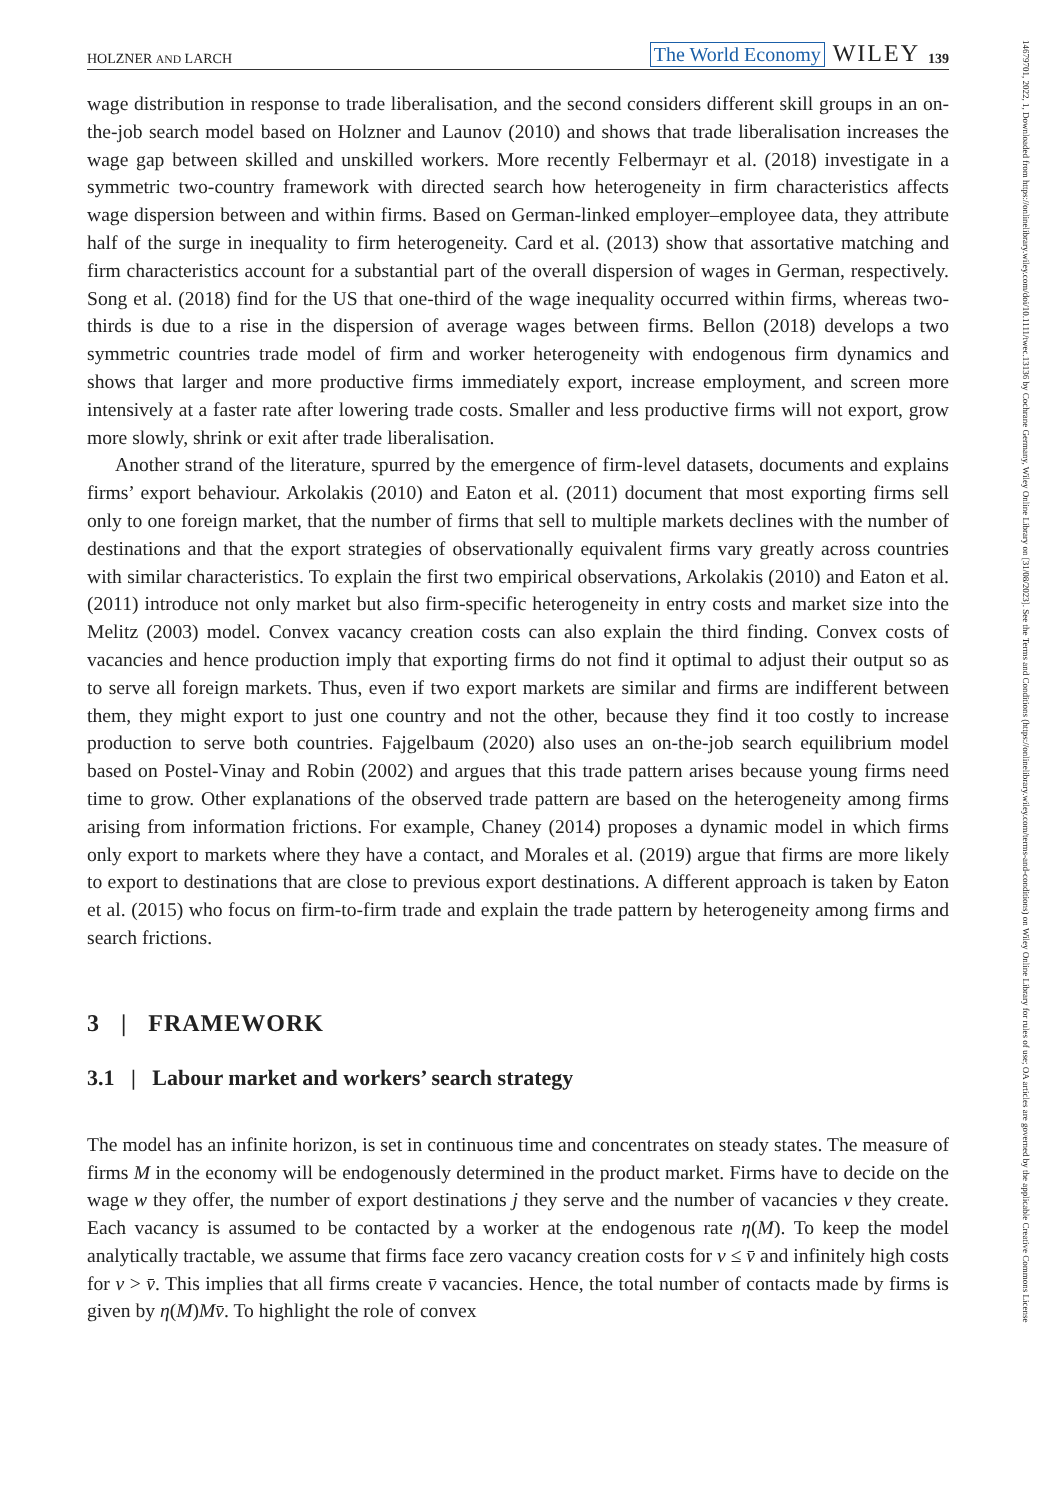14679701, 2022, 1, Downloaded from https://onlinelibrary.wiley.com/doi/10.1111/twec.13136 by Cochrane Germany, Wiley Online Library on [31/08/2023]. See the Terms and Conditions (https://onlinelibrary.wiley.com/terms-and-conditions) on Wiley Online Library for rules of use; OA articles are governed by the applicable Creative Commons License
HOLZNER AND LARCH The World Economy WILEY 139
wage distribution in response to trade liberalisation, and the second considers different skill groups in an on-the-job search model based on Holzner and Launov (2010) and shows that trade liberalisation increases the wage gap between skilled and unskilled workers. More recently Felbermayr et al. (2018) investigate in a symmetric two-country framework with directed search how heterogeneity in firm characteristics affects wage dispersion between and within firms. Based on German-linked employer–employee data, they attribute half of the surge in inequality to firm heterogeneity. Card et al. (2013) show that assortative matching and firm characteristics account for a substantial part of the overall dispersion of wages in German, respectively. Song et al. (2018) find for the US that one-third of the wage inequality occurred within firms, whereas two-thirds is due to a rise in the dispersion of average wages between firms. Bellon (2018) develops a two symmetric countries trade model of firm and worker heterogeneity with endogenous firm dynamics and shows that larger and more productive firms immediately export, increase employment, and screen more intensively at a faster rate after lowering trade costs. Smaller and less productive firms will not export, grow more slowly, shrink or exit after trade liberalisation.
Another strand of the literature, spurred by the emergence of firm-level datasets, documents and explains firms’ export behaviour. Arkolakis (2010) and Eaton et al. (2011) document that most exporting firms sell only to one foreign market, that the number of firms that sell to multiple markets declines with the number of destinations and that the export strategies of observationally equivalent firms vary greatly across countries with similar characteristics. To explain the first two empirical observations, Arkolakis (2010) and Eaton et al. (2011) introduce not only market but also firm-specific heterogeneity in entry costs and market size into the Melitz (2003) model. Convex vacancy creation costs can also explain the third finding. Convex costs of vacancies and hence production imply that exporting firms do not find it optimal to adjust their output so as to serve all foreign markets. Thus, even if two export markets are similar and firms are indifferent between them, they might export to just one country and not the other, because they find it too costly to increase production to serve both countries. Fajgelbaum (2020) also uses an on-the-job search equilibrium model based on Postel-Vinay and Robin (2002) and argues that this trade pattern arises because young firms need time to grow. Other explanations of the observed trade pattern are based on the heterogeneity among firms arising from information frictions. For example, Chaney (2014) proposes a dynamic model in which firms only export to markets where they have a contact, and Morales et al. (2019) argue that firms are more likely to export to destinations that are close to previous export destinations. A different approach is taken by Eaton et al. (2015) who focus on firm-to-firm trade and explain the trade pattern by heterogeneity among firms and search frictions.
3 | FRAMEWORK
3.1 | Labour market and workers’ search strategy
The model has an infinite horizon, is set in continuous time and concentrates on steady states. The measure of firms M in the economy will be endogenously determined in the product market. Firms have to decide on the wage w they offer, the number of export destinations j they serve and the number of vacancies v they create. Each vacancy is assumed to be contacted by a worker at the endogenous rate η(M). To keep the model analytically tractable, we assume that firms face zero vacancy creation costs for v ≤ v̄ and infinitely high costs for v > v̄. This implies that all firms create v̄ vacancies. Hence, the total number of contacts made by firms is given by η(M)Mv̄. To highlight the role of convex